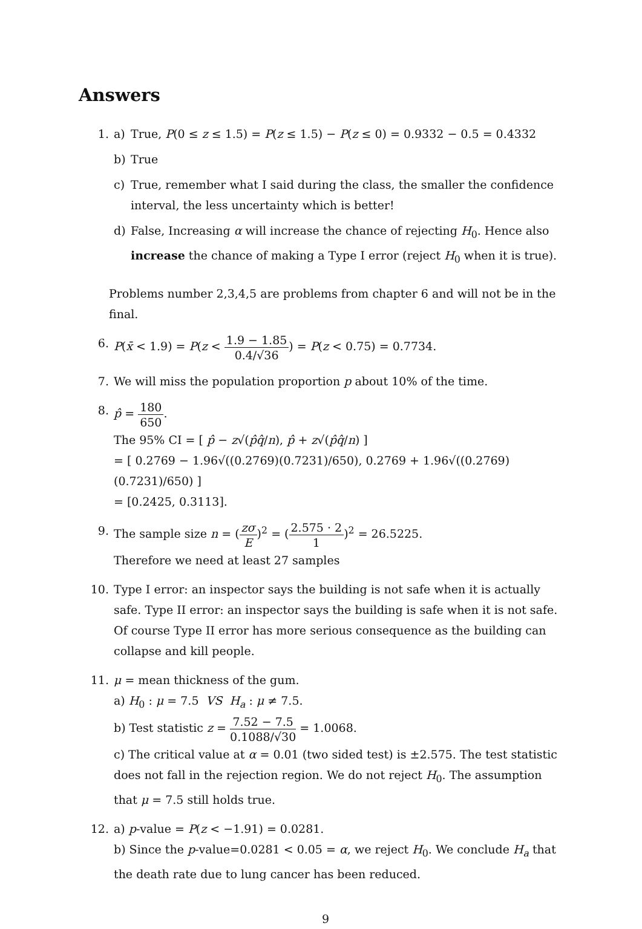Answers
1. a) True, P(0 ≤ z ≤ 1.5) = P(z ≤ 1.5) − P(z ≤ 0) = 0.9332 − 0.5 = 0.4332
b) True
c) True, remember what I said during the class, the smaller the confidence interval, the less uncertainty which is better!
d) False, Increasing α will increase the chance of rejecting H<sub>0</sub>. Hence also increase the chance of making a Type I error (reject H<sub>0</sub> when it is true).
Problems number 2,3,4,5 are problems from chapter 6 and will not be in the final.
6. P(x̄ < 1.9) = P(z < 1.9 − 1.85 0.4/√36) = P(z < 0.75) = 0.7734.
7. We will miss the population proportion p about 10% of the time.
8. p̂ = 180 650.
The 95% CI = [ p̂ − z√(p̂q̂/n), p̂ + z√(p̂q̂/n) ]
= [ 0.2769 − 1.96√((0.2769)(0.7231)/650), 0.2769 + 1.96√((0.2769)(0.7231)/650) ]
= [0.2425, 0.3113].
9. The sample size n = (zσ E)<sup>2</sup> = (2.575 · 2 1)<sup>2</sup> = 26.5225.
Therefore we need at least 27 samples
10. Type I error: an inspector says the building is not safe when it is actually safe. Type II error: an inspector says the building is safe when it is not safe. Of course Type II error has more serious consequence as the building can collapse and kill people.
11. μ = mean thickness of the gum.
a) H<sub>0</sub> : μ = 7.5 VS H<sub>a</sub> : μ ≠ 7.5.
b) Test statistic z = 7.52 − 7.5 0.1088/√30 = 1.0068.
c) The critical value at α = 0.01 (two sided test) is ±2.575. The test statistic does not fall in the rejection region. We do not reject H<sub>0</sub>. The assumption that μ = 7.5 still holds true.
12. a) p-value = P(z < −1.91) = 0.0281.
b) Since the p-value=0.0281 < 0.05 = α, we reject H<sub>0</sub>. We conclude H<sub>a</sub> that the death rate due to lung cancer has been reduced.
9